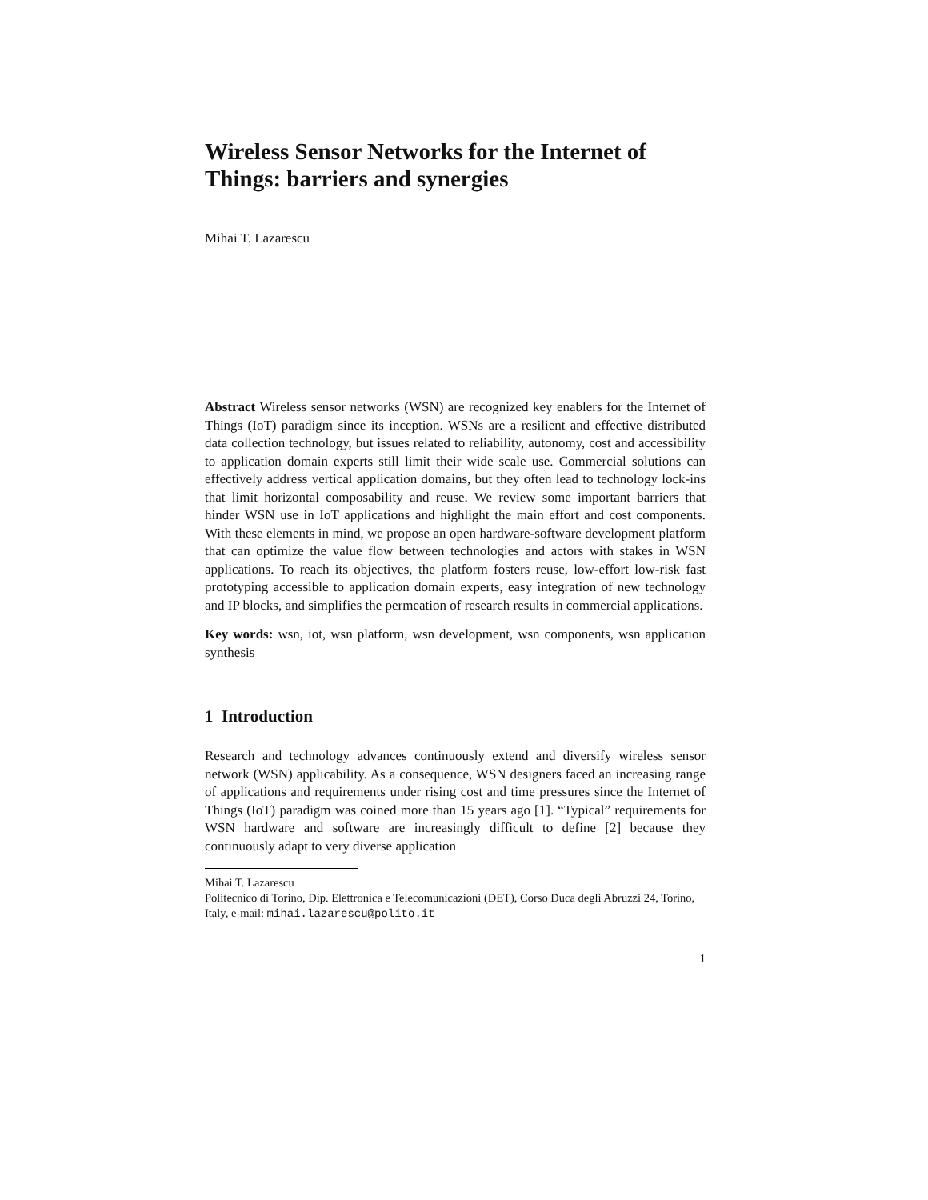Wireless Sensor Networks for the Internet of Things: barriers and synergies
Mihai T. Lazarescu
Abstract Wireless sensor networks (WSN) are recognized key enablers for the Internet of Things (IoT) paradigm since its inception. WSNs are a resilient and effective distributed data collection technology, but issues related to reliability, autonomy, cost and accessibility to application domain experts still limit their wide scale use. Commercial solutions can effectively address vertical application domains, but they often lead to technology lock-ins that limit horizontal composability and reuse. We review some important barriers that hinder WSN use in IoT applications and highlight the main effort and cost components. With these elements in mind, we propose an open hardware-software development platform that can optimize the value flow between technologies and actors with stakes in WSN applications. To reach its objectives, the platform fosters reuse, low-effort low-risk fast prototyping accessible to application domain experts, easy integration of new technology and IP blocks, and simplifies the permeation of research results in commercial applications.
Key words: wsn, iot, wsn platform, wsn development, wsn components, wsn application synthesis
1 Introduction
Research and technology advances continuously extend and diversify wireless sensor network (WSN) applicability. As a consequence, WSN designers faced an increasing range of applications and requirements under rising cost and time pressures since the Internet of Things (IoT) paradigm was coined more than 15 years ago [1]. “Typical” requirements for WSN hardware and software are increasingly difficult to define [2] because they continuously adapt to very diverse application
Mihai T. Lazarescu
Politecnico di Torino, Dip. Elettronica e Telecomunicazioni (DET), Corso Duca degli Abruzzi 24, Torino, Italy, e-mail: mihai.lazarescu@polito.it
1